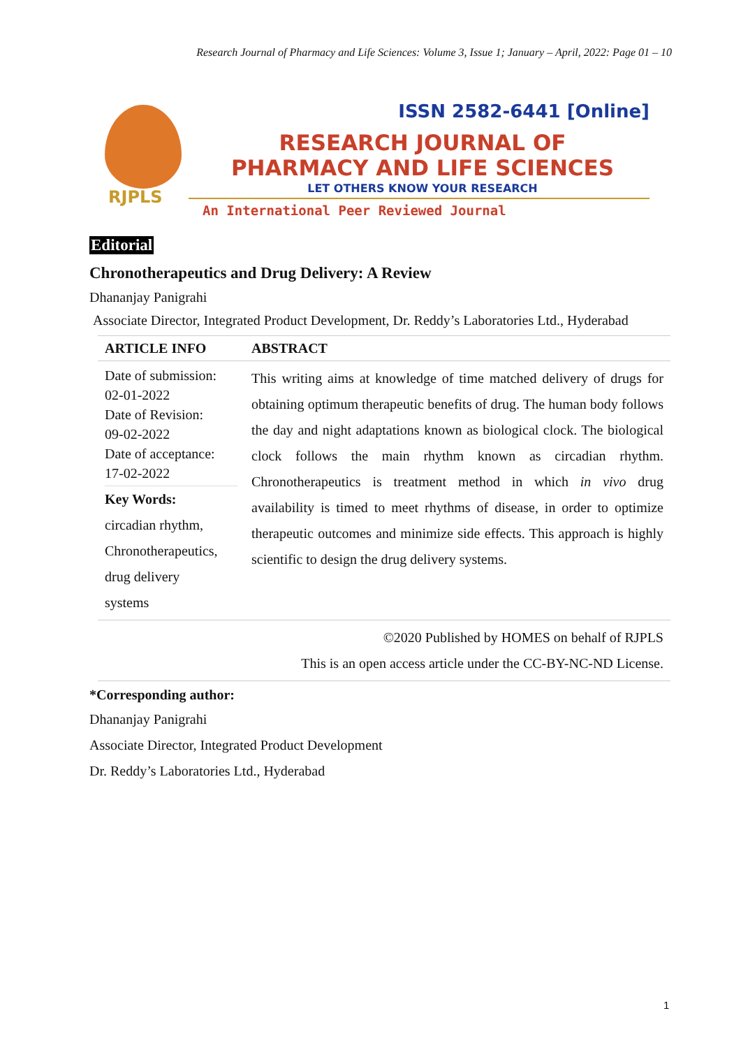Research Journal of Pharmacy and Life Sciences: Volume 3, Issue 1; January – April, 2022: Page 01 – 10
RJPLS
ISSN 2582-6441 [Online]
RESEARCH JOURNAL OF
PHARMACY AND LIFE SCIENCES
LET OTHERS KNOW YOUR RESEARCH
An International Peer Reviewed Journal
Editorial
Chronotherapeutics and Drug Delivery: A Review
Dhananjay Panigrahi
Associate Director, Integrated Product Development, Dr. Reddy’s Laboratories Ltd., Hyderabad
| ARTICLE INFO | ABSTRACT |
| --- | --- |
| Date of submission: 02-01-2022 Date of Revision: 09-02-2022 Date of acceptance: 17-02-2022 Key Words: circadian rhythm, Chronotherapeutics, drug delivery systems | This writing aims at knowledge of time matched delivery of drugs for obtaining optimum therapeutic benefits of drug. The human body follows the day and night adaptations known as biological clock. The biological clock follows the main rhythm known as circadian rhythm. Chronotherapeutics is treatment method in which in vivo drug availability is timed to meet rhythms of disease, in order to optimize therapeutic outcomes and minimize side effects. This approach is highly scientific to design the drug delivery systems. |
| | ©2020 Published by HOMES on behalf of RJPLS This is an open access article under the CC-BY-NC-ND License. |
*Corresponding author:
Dhananjay Panigrahi
Associate Director, Integrated Product Development
Dr. Reddy’s Laboratories Ltd., Hyderabad
1